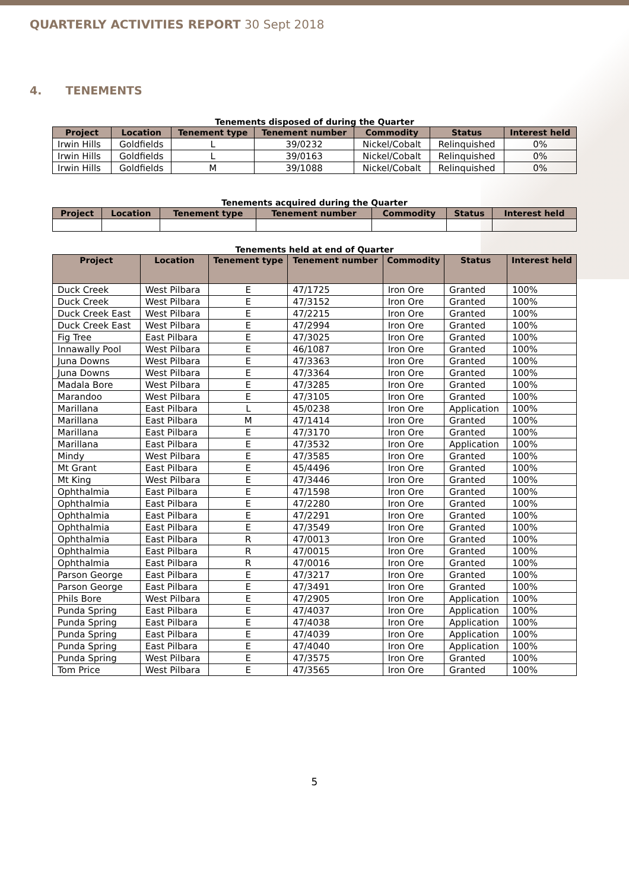QUARTERLY ACTIVITIES REPORT 30 Sept 2018
4. TENEMENTS
Tenements disposed of during the Quarter
| Project | Location | Tenement type | Tenement number | Commodity | Status | Interest held |
| --- | --- | --- | --- | --- | --- | --- |
| Irwin Hills | Goldfields | L | 39/0232 | Nickel/Cobalt | Relinquished | 0% |
| Irwin Hills | Goldfields | L | 39/0163 | Nickel/Cobalt | Relinquished | 0% |
| Irwin Hills | Goldfields | M | 39/1088 | Nickel/Cobalt | Relinquished | 0% |
Tenements acquired during the Quarter
| Project | Location | Tenement type | Tenement number | Commodity | Status | Interest held |
| --- | --- | --- | --- | --- | --- | --- |
Tenements held at end of Quarter
| Project | Location | Tenement type | Tenement number | Commodity | Status | Interest held |
| --- | --- | --- | --- | --- | --- | --- |
| Duck Creek | West Pilbara | E | 47/1725 | Iron Ore | Granted | 100% |
| Duck Creek | West Pilbara | E | 47/3152 | Iron Ore | Granted | 100% |
| Duck Creek East | West Pilbara | E | 47/2215 | Iron Ore | Granted | 100% |
| Duck Creek East | West Pilbara | E | 47/2994 | Iron Ore | Granted | 100% |
| Fig Tree | East Pilbara | E | 47/3025 | Iron Ore | Granted | 100% |
| Innawally Pool | West Pilbara | E | 46/1087 | Iron Ore | Granted | 100% |
| Juna Downs | West Pilbara | E | 47/3363 | Iron Ore | Granted | 100% |
| Juna Downs | West Pilbara | E | 47/3364 | Iron Ore | Granted | 100% |
| Madala Bore | West Pilbara | E | 47/3285 | Iron Ore | Granted | 100% |
| Marandoo | West Pilbara | E | 47/3105 | Iron Ore | Granted | 100% |
| Marillana | East Pilbara | L | 45/0238 | Iron Ore | Application | 100% |
| Marillana | East Pilbara | M | 47/1414 | Iron Ore | Granted | 100% |
| Marillana | East Pilbara | E | 47/3170 | Iron Ore | Granted | 100% |
| Marillana | East Pilbara | E | 47/3532 | Iron Ore | Application | 100% |
| Mindy | West Pilbara | E | 47/3585 | Iron Ore | Granted | 100% |
| Mt Grant | East Pilbara | E | 45/4496 | Iron Ore | Granted | 100% |
| Mt King | West Pilbara | E | 47/3446 | Iron Ore | Granted | 100% |
| Ophthalmia | East Pilbara | E | 47/1598 | Iron Ore | Granted | 100% |
| Ophthalmia | East Pilbara | E | 47/2280 | Iron Ore | Granted | 100% |
| Ophthalmia | East Pilbara | E | 47/2291 | Iron Ore | Granted | 100% |
| Ophthalmia | East Pilbara | E | 47/3549 | Iron Ore | Granted | 100% |
| Ophthalmia | East Pilbara | R | 47/0013 | Iron Ore | Granted | 100% |
| Ophthalmia | East Pilbara | R | 47/0015 | Iron Ore | Granted | 100% |
| Ophthalmia | East Pilbara | R | 47/0016 | Iron Ore | Granted | 100% |
| Parson George | East Pilbara | E | 47/3217 | Iron Ore | Granted | 100% |
| Parson George | East Pilbara | E | 47/3491 | Iron Ore | Granted | 100% |
| Phils Bore | West Pilbara | E | 47/2905 | Iron Ore | Application | 100% |
| Punda Spring | East Pilbara | E | 47/4037 | Iron Ore | Application | 100% |
| Punda Spring | East Pilbara | E | 47/4038 | Iron Ore | Application | 100% |
| Punda Spring | East Pilbara | E | 47/4039 | Iron Ore | Application | 100% |
| Punda Spring | East Pilbara | E | 47/4040 | Iron Ore | Application | 100% |
| Punda Spring | West Pilbara | E | 47/3575 | Iron Ore | Granted | 100% |
| Tom Price | West Pilbara | E | 47/3565 | Iron Ore | Granted | 100% |
5